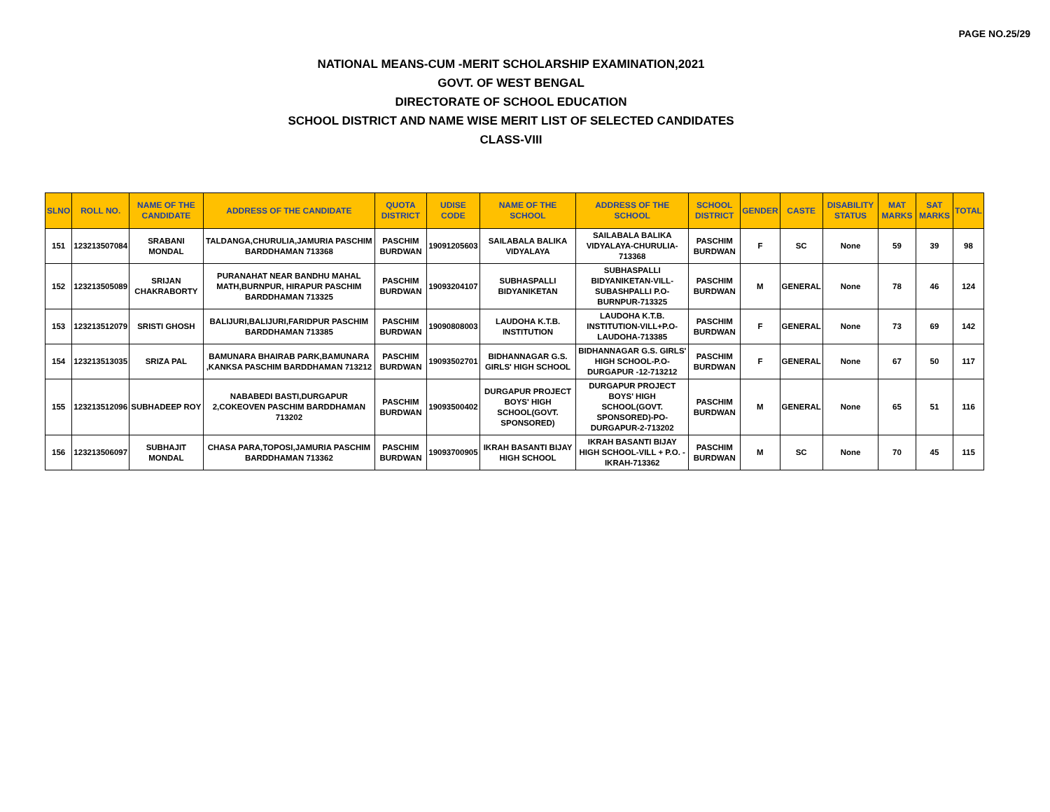PAGE NO.25/29
NATIONAL MEANS-CUM -MERIT SCHOLARSHIP EXAMINATION,2021
GOVT. OF WEST BENGAL
DIRECTORATE OF SCHOOL EDUCATION
SCHOOL DISTRICT AND NAME WISE MERIT LIST OF SELECTED CANDIDATES
CLASS-VIII
| SLNO | ROLL NO. | NAME OF THE CANDIDATE | ADDRESS OF THE CANDIDATE | QUOTA DISTRICT | UDISE CODE | NAME OF THE SCHOOL | ADDRESS OF THE SCHOOL | SCHOOL DISTRICT | GENDER | CASTE | DISABILITY STATUS | MAT MARKS | SAT MARKS | TOTAL |
| --- | --- | --- | --- | --- | --- | --- | --- | --- | --- | --- | --- | --- | --- | --- |
| 151 | 123213507084 | SRABANI MONDAL | TALDANGA,CHURULIA,JAMURIA PASCHIM BARDDHAMAN 713368 | PASCHIM BURDWAN | 19091205603 | SAILABALA BALIKA VIDYALAYA | SAILABALA BALIKA VIDYALAYA-CHURULIA-713368 | PASCHIM BURDWAN | F | SC | None | 59 | 39 | 98 |
| 152 | 123213505089 | SRIJAN CHAKRABORTY | PURANAHAT NEAR BANDHU MAHAL MATH,BURNPUR, HIRAPUR PASCHIM BARDDHAMAN 713325 | PASCHIM BURDWAN | 19093204107 | SUBHASPALLI BIDYANIKETAN | SUBHASPALLI BIDYANIKETAN-VILL-SUBASHPALLI P.O-BURNPUR-713325 | PASCHIM BURDWAN | M | GENERAL | None | 78 | 46 | 124 |
| 153 | 123213512079 | SRISTI GHOSH | BALIJURI,BALIJURI,FARIDPUR PASCHIM BARDDHAMAN 713385 | PASCHIM BURDWAN | 19090808003 | LAUDOHA K.T.B. INSTITUTION | LAUDOHA K.T.B. INSTITUTION-VILL+P.O-LAUDOHA-713385 | PASCHIM BURDWAN | F | GENERAL | None | 73 | 69 | 142 |
| 154 | 123213513035 | SRIZA PAL | BAMUNARA BHAIRAB PARK,BAMUNARA ,KANKSA PASCHIM BARDDHAMAN 713212 | PASCHIM BURDWAN | 19093502701 | BIDHANNAGAR G.S. GIRLS' HIGH SCHOOL | BIDHANNAGAR G.S. GIRLS' HIGH SCHOOL-P.O-DURGAPUR -12-713212 | PASCHIM BURDWAN | F | GENERAL | None | 67 | 50 | 117 |
| 155 | 123213512096 | SUBHADEEP ROY | NABABEDI BASTI,DURGAPUR 2,COKEOVEN PASCHIM BARDDHAMAN 713202 | PASCHIM BURDWAN | 19093500402 | DURGAPUR PROJECT BOYS' HIGH SCHOOL(GOVT. SPONSORED) | DURGAPUR PROJECT BOYS' HIGH SCHOOL(GOVT. SPONSORED)-PO-DURGAPUR-2-713202 | PASCHIM BURDWAN | M | GENERAL | None | 65 | 51 | 116 |
| 156 | 123213506097 | SUBHAJIT MONDAL | CHASA PARA,TOPOSI,JAMURIA PASCHIM BARDDHAMAN 713362 | PASCHIM BURDWAN | 19093700905 | IKRAH BASANTI BIJAY HIGH SCHOOL | IKRAH BASANTI BIJAY HIGH SCHOOL-VILL + P.O. -IKRAH-713362 | PASCHIM BURDWAN | M | SC | None | 70 | 45 | 115 |